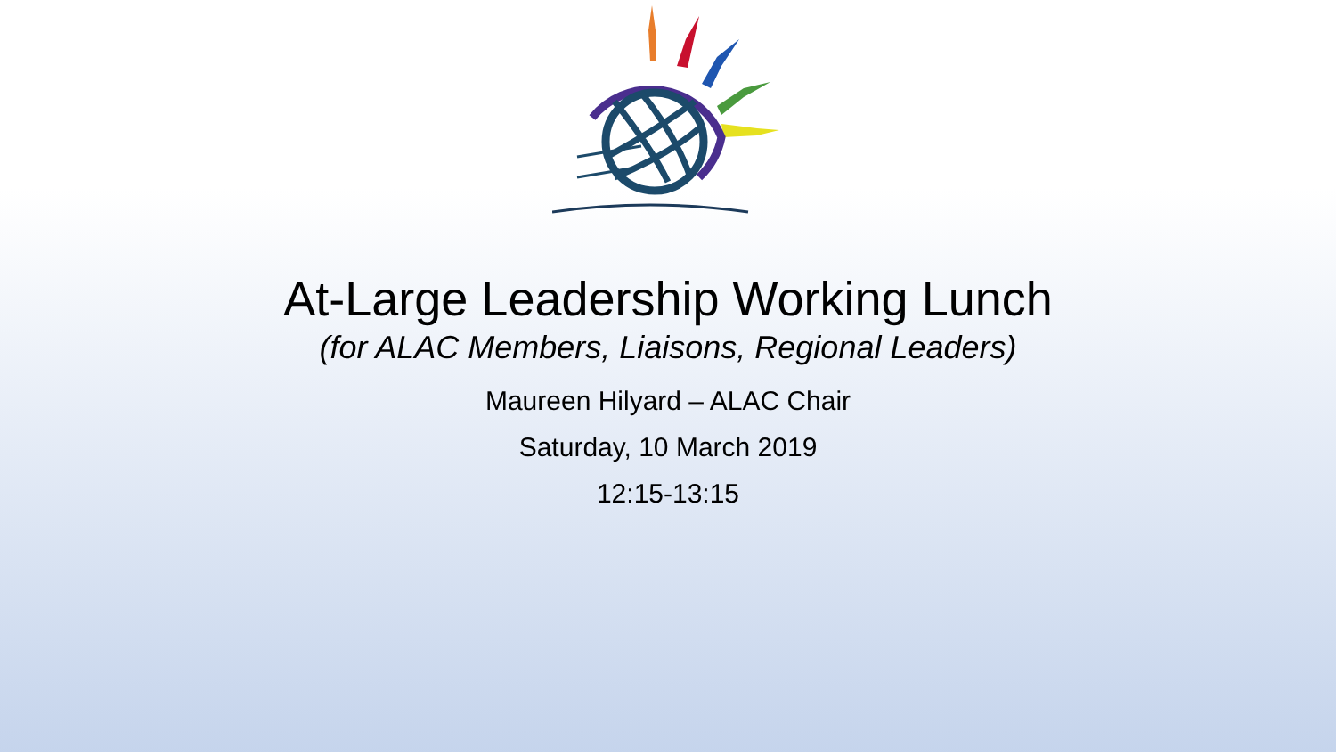At-Large Leadership Working Lunch
(for ALAC Members, Liaisons, Regional Leaders)
Maureen Hilyard – ALAC Chair
Saturday, 10 March 2019
12:15-13:15